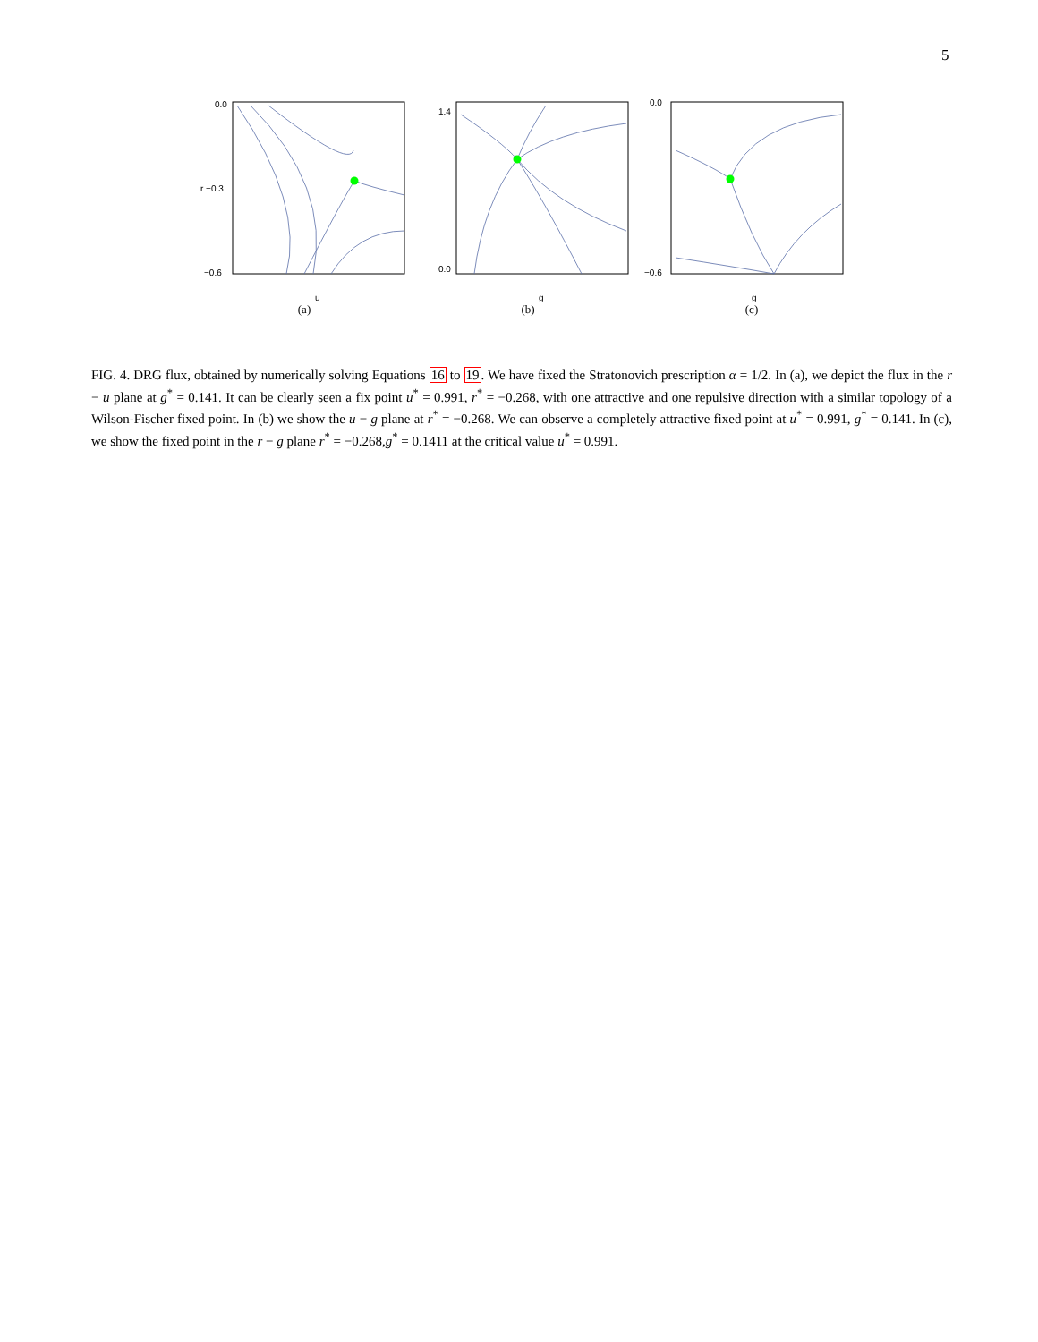5
−0.6
0.0
r −0.3
u
(a)
0.0
1.4
g
(b)
0.0
−0.6
g
(c)
FIG. 4. DRG flux, obtained by numerically solving Equations 16 to 19. We have fixed the Stratonovich prescription α = 1/2. In (a), we depict the flux in the r − u plane at g<sup>*</sup> = 0.141. It can be clearly seen a fix point u<sup>*</sup> = 0.991, r<sup>*</sup> = −0.268, with one attractive and one repulsive direction with a similar topology of a Wilson-Fischer fixed point. In (b) we show the u − g plane at r<sup>*</sup> = −0.268. We can observe a completely attractive fixed point at u<sup>*</sup> = 0.991, g<sup>*</sup> = 0.141. In (c), we show the fixed point in the r − g plane r<sup>*</sup> = −0.268,g<sup>*</sup> = 0.1411 at the critical value u<sup>*</sup> = 0.991.